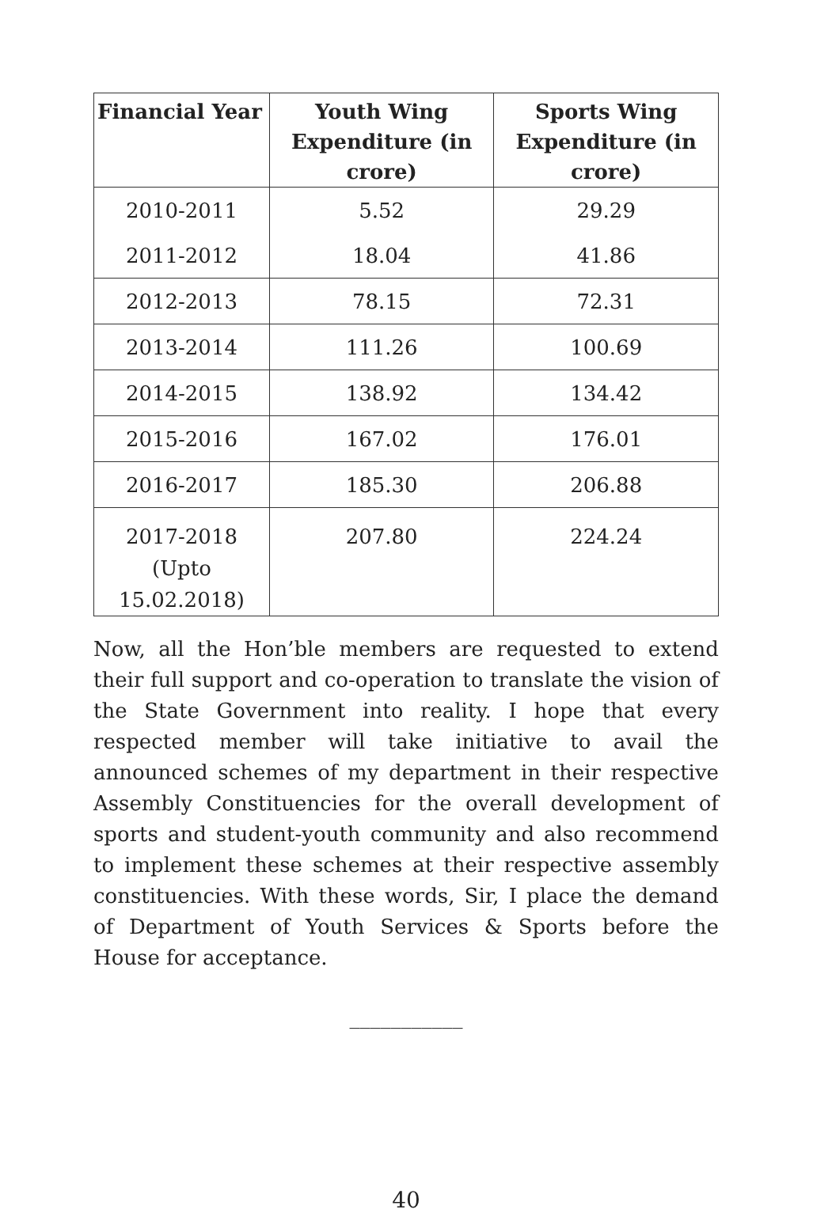| Financial Year | Youth Wing Expenditure (in crore) | Sports Wing Expenditure (in crore) |
| --- | --- | --- |
| 2010-2011 | 5.52 | 29.29 |
| 2011-2012 | 18.04 | 41.86 |
| 2012-2013 | 78.15 | 72.31 |
| 2013-2014 | 111.26 | 100.69 |
| 2014-2015 | 138.92 | 134.42 |
| 2015-2016 | 167.02 | 176.01 |
| 2016-2017 | 185.30 | 206.88 |
| 2017-2018 (Upto 15.02.2018) | 207.80 | 224.24 |
Now, all the Hon’ble members are requested to extend their full support and co-operation to translate the vision of the State Government into reality. I hope that every respected member will take initiative to avail the announced schemes of my department in their respective Assembly Constituencies for the overall development of sports and student-youth community and also recommend to implement these schemes at their respective assembly constituencies. With these words, Sir, I place the demand of Department of Youth Services & Sports before the House for acceptance.
___________
40